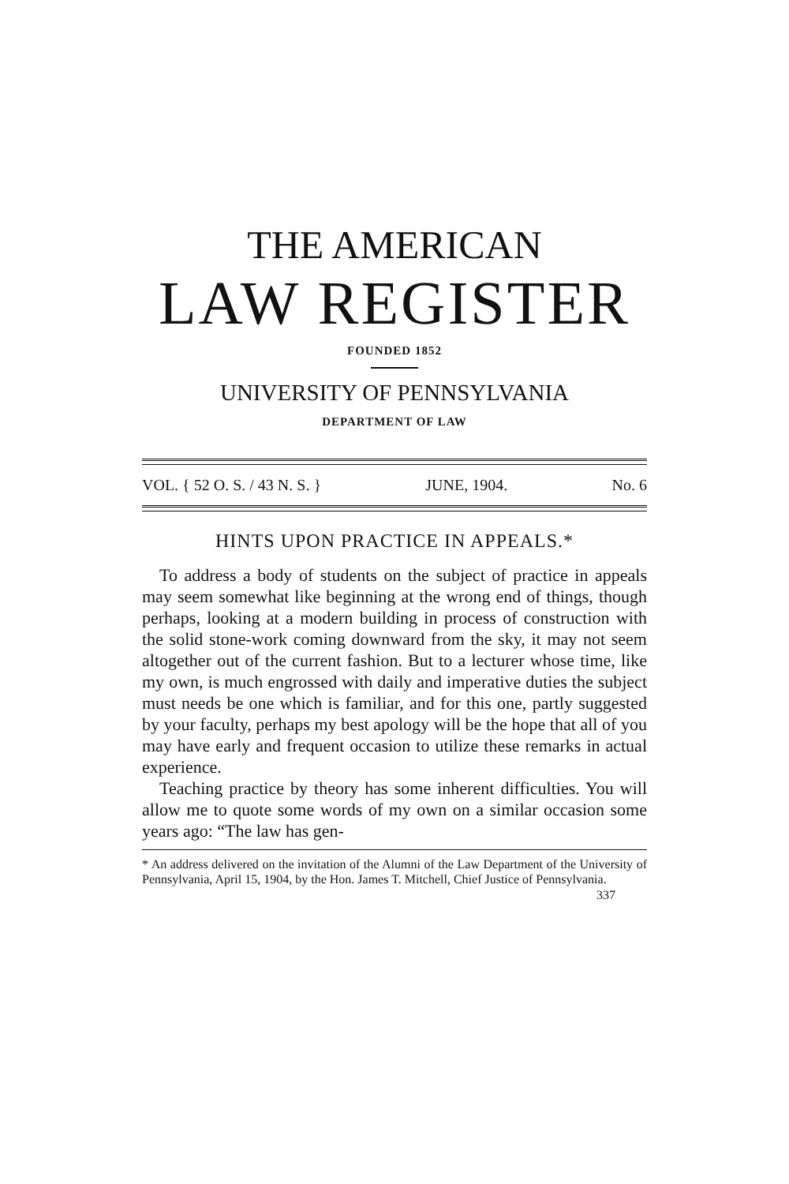THE AMERICAN
LAW REGISTER
FOUNDED 1852
UNIVERSITY OF PENNSYLVANIA
DEPARTMENT OF LAW
VOL. { 52 O. S. / 43 N. S. } JUNE, 1904. No. 6
HINTS UPON PRACTICE IN APPEALS.*
To address a body of students on the subject of practice in appeals may seem somewhat like beginning at the wrong end of things, though perhaps, looking at a modern building in process of construction with the solid stone-work coming downward from the sky, it may not seem altogether out of the current fashion. But to a lecturer whose time, like my own, is much engrossed with daily and imperative duties the subject must needs be one which is familiar, and for this one, partly suggested by your faculty, perhaps my best apology will be the hope that all of you may have early and frequent occasion to utilize these remarks in actual experience.
Teaching practice by theory has some inherent difficulties. You will allow me to quote some words of my own on a similar occasion some years ago: “The law has gen-
* An address delivered on the invitation of the Alumni of the Law Department of the University of Pennsylvania, April 15, 1904, by the Hon. James T. Mitchell, Chief Justice of Pennsylvania.
337